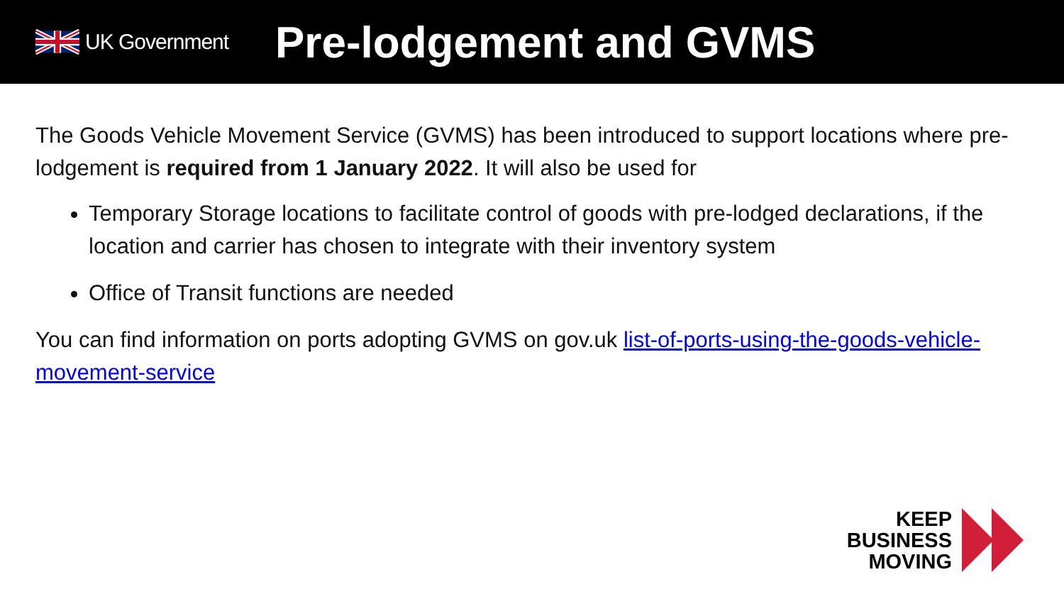UK Government
Pre-lodgement and GVMS
The Goods Vehicle Movement Service (GVMS) has been introduced to support locations where pre-lodgement is required from 1 January 2022. It will also be used for
Temporary Storage locations to facilitate control of goods with pre-lodged declarations, if the location and carrier has chosen to integrate with their inventory system
Office of Transit functions are needed
You can find information on ports adopting GVMS on gov.uk list-of-ports-using-the-goods-vehicle-movement-service
KEEP
BUSINESS
MOVING